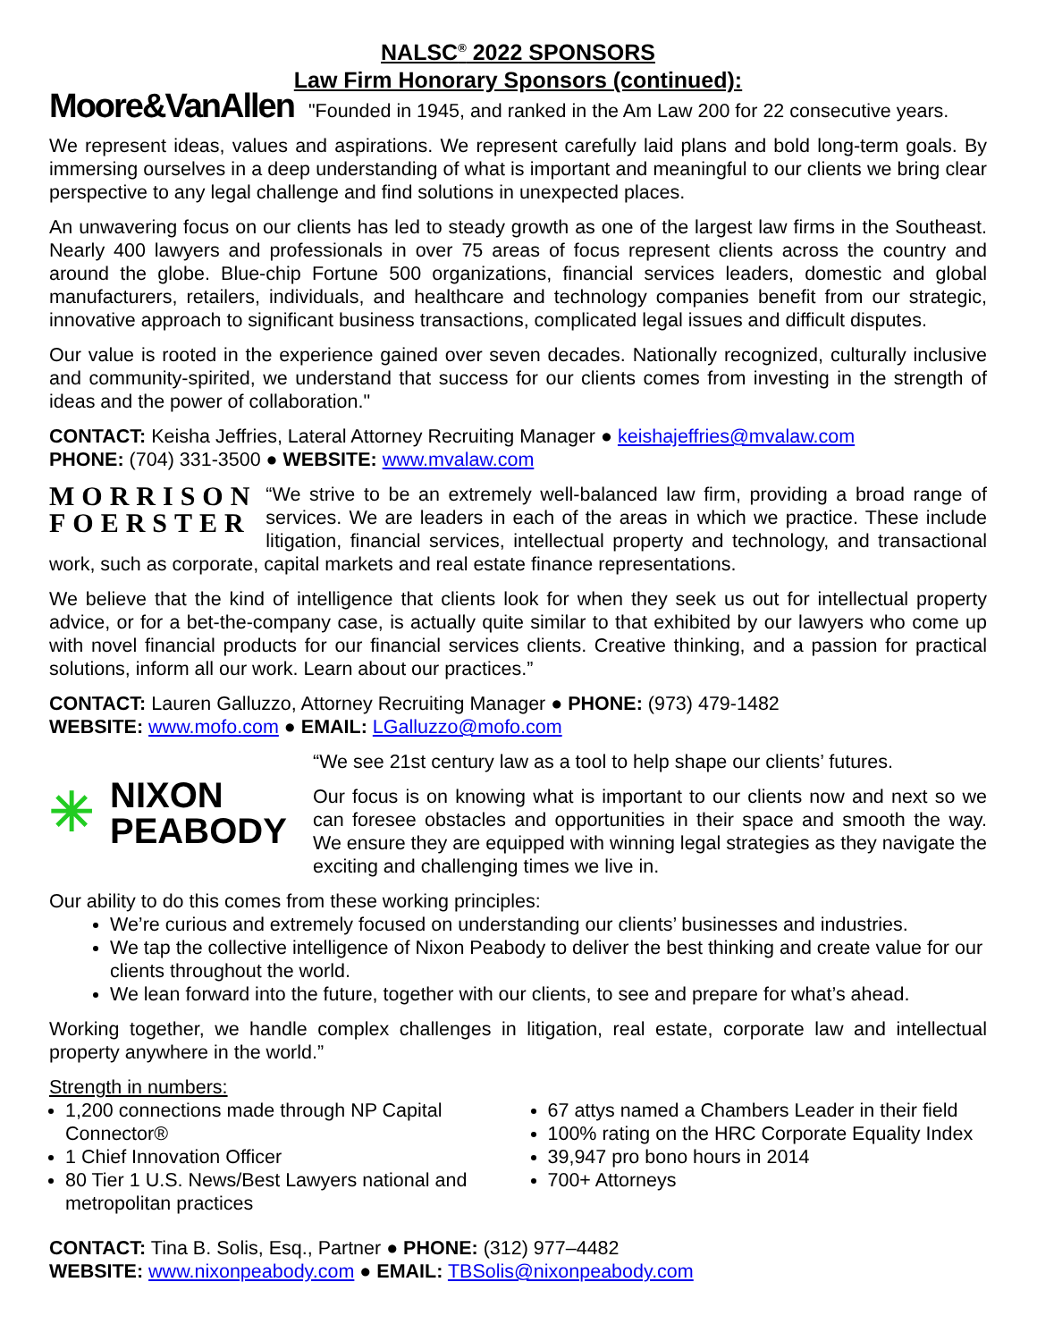NALSC<sup>®</sup> 2022 SPONSORS
Law Firm Honorary Sponsors (continued):
Moore&VanAllen "Founded in 1945, and ranked in the Am Law 200 for 22 consecutive years.
We represent ideas, values and aspirations. We represent carefully laid plans and bold long-term goals. By immersing ourselves in a deep understanding of what is important and meaningful to our clients we bring clear perspective to any legal challenge and find solutions in unexpected places.
An unwavering focus on our clients has led to steady growth as one of the largest law firms in the Southeast. Nearly 400 lawyers and professionals in over 75 areas of focus represent clients across the country and around the globe. Blue-chip Fortune 500 organizations, financial services leaders, domestic and global manufacturers, retailers, individuals, and healthcare and technology companies benefit from our strategic, innovative approach to significant business transactions, complicated legal issues and difficult disputes.
Our value is rooted in the experience gained over seven decades. Nationally recognized, culturally inclusive and community-spirited, we understand that success for our clients comes from investing in the strength of ideas and the power of collaboration."
CONTACT: Keisha Jeffries, Lateral Attorney Recruiting Manager ● keishajeffries@mvalaw.com
PHONE: (704) 331-3500 ● WEBSITE: www.mvalaw.com
MORRISON
FOERSTER
“We strive to be an extremely well-balanced law firm, providing a broad range of services. We are leaders in each of the areas in which we practice. These include litigation, financial services, intellectual property and technology, and transactional work, such as corporate, capital markets and real estate finance representations.
We believe that the kind of intelligence that clients look for when they seek us out for intellectual property advice, or for a bet-the-company case, is actually quite similar to that exhibited by our lawyers who come up with novel financial products for our financial services clients. Creative thinking, and a passion for practical solutions, inform all our work. Learn about our practices.”
CONTACT: Lauren Galluzzo, Attorney Recruiting Manager ● PHONE: (973) 479-1482
WEBSITE: www.mofo.com ● EMAIL: LGalluzzo@mofo.com
✳ NIXON
PEABODY
“We see 21st century law as a tool to help shape our clients’ futures.
Our focus is on knowing what is important to our clients now and next so we can foresee obstacles and opportunities in their space and smooth the way. We ensure they are equipped with winning legal strategies as they navigate the exciting and challenging times we live in.
Our ability to do this comes from these working principles:
We’re curious and extremely focused on understanding our clients’ businesses and industries.
We tap the collective intelligence of Nixon Peabody to deliver the best thinking and create value for our clients throughout the world.
We lean forward into the future, together with our clients, to see and prepare for what’s ahead.
Working together, we handle complex challenges in litigation, real estate, corporate law and intellectual property anywhere in the world.”
Strength in numbers:
1,200 connections made through NP Capital Connector®
1 Chief Innovation Officer
80 Tier 1 U.S. News/Best Lawyers national and metropolitan practices
67 attys named a Chambers Leader in their field
100% rating on the HRC Corporate Equality Index
39,947 pro bono hours in 2014
700+ Attorneys
CONTACT: Tina B. Solis, Esq., Partner ● PHONE: (312) 977–4482
WEBSITE: www.nixonpeabody.com ● EMAIL: TBSolis@nixonpeabody.com